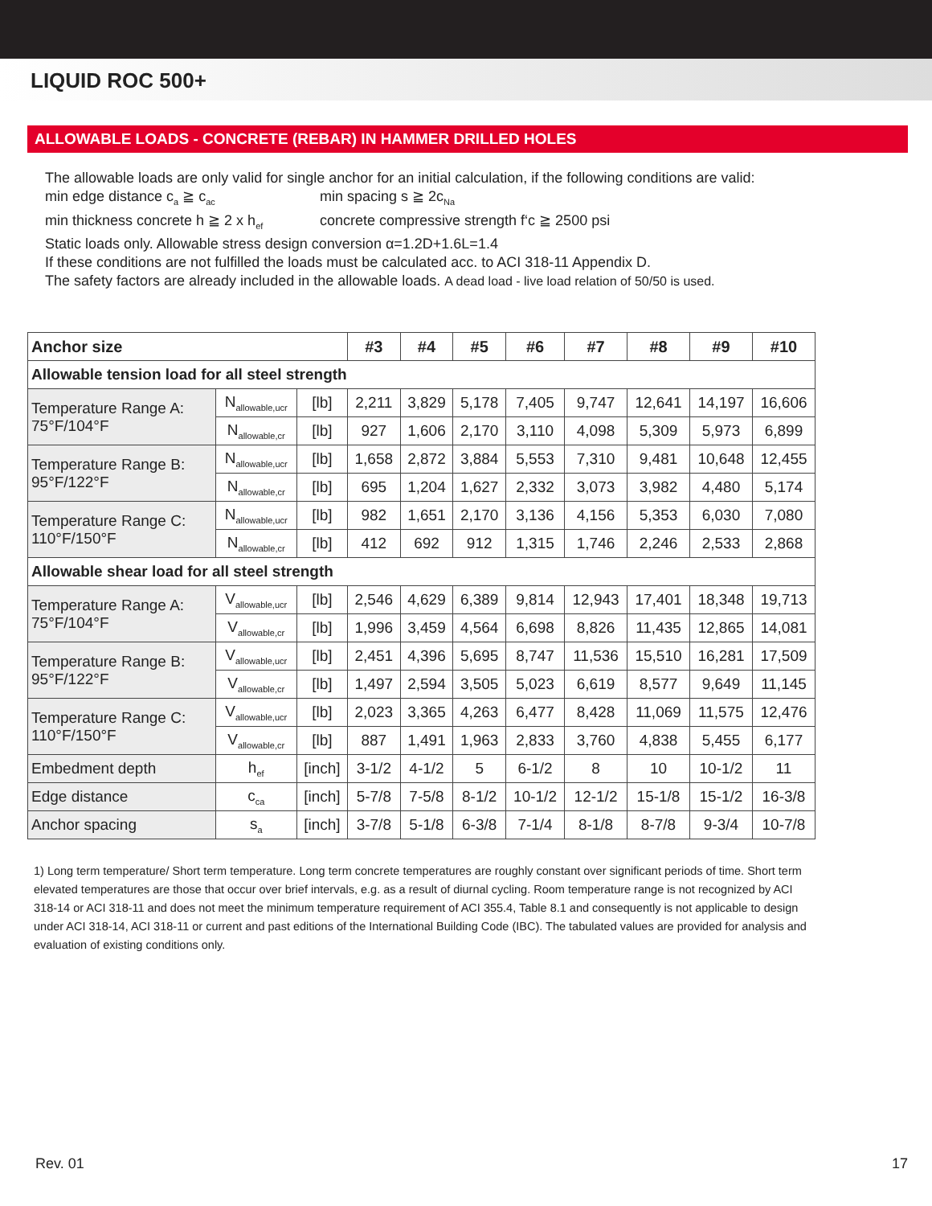LIQUID ROC 500+
ALLOWABLE LOADS - CONCRETE (REBAR) IN HAMMER DRILLED HOLES
The allowable loads are only valid for single anchor for an initial calculation, if the following conditions are valid:
min edge distance c<sub>a</sub> ≧ c<sub>ac</sub> min spacing s ≧ 2c<sub>Na</sub>
min thickness concrete h ≧ 2 x h<sub>ef</sub> concrete compressive strength f‘c ≧ 2500 psi
Static loads only. Allowable stress design conversion α=1.2D+1.6L=1.4
If these conditions are not fulfilled the loads must be calculated acc. to ACI 318-11 Appendix D.
The safety factors are already included in the allowable loads. A dead load - live load relation of 50/50 is used.
| Anchor size | | | #3 | #4 | #5 | #6 | #7 | #8 | #9 | #10 |
| --- | --- | --- | --- | --- | --- | --- | --- | --- | --- | --- |
| Allowable tension load for all steel strength | | | | | | | | | | |
| Temperature Range A: 75°F/104°F | N<sub>allowable,ucr</sub> | [lb] | 2,211 | 3,829 | 5,178 | 7,405 | 9,747 | 12,641 | 14,197 | 16,606 |
| | N<sub>allowable,cr</sub> | [lb] | 927 | 1,606 | 2,170 | 3,110 | 4,098 | 5,309 | 5,973 | 6,899 |
| Temperature Range B: 95°F/122°F | N<sub>allowable,ucr</sub> | [lb] | 1,658 | 2,872 | 3,884 | 5,553 | 7,310 | 9,481 | 10,648 | 12,455 |
| | N<sub>allowable,cr</sub> | [lb] | 695 | 1,204 | 1,627 | 2,332 | 3,073 | 3,982 | 4,480 | 5,174 |
| Temperature Range C: 110°F/150°F | N<sub>allowable,ucr</sub> | [lb] | 982 | 1,651 | 2,170 | 3,136 | 4,156 | 5,353 | 6,030 | 7,080 |
| | N<sub>allowable,cr</sub> | [lb] | 412 | 692 | 912 | 1,315 | 1,746 | 2,246 | 2,533 | 2,868 |
| Allowable shear load for all steel strength | | | | | | | | | | |
| Temperature Range A: 75°F/104°F | V<sub>allowable,ucr</sub> | [lb] | 2,546 | 4,629 | 6,389 | 9,814 | 12,943 | 17,401 | 18,348 | 19,713 |
| | V<sub>allowable,cr</sub> | [lb] | 1,996 | 3,459 | 4,564 | 6,698 | 8,826 | 11,435 | 12,865 | 14,081 |
| Temperature Range B: 95°F/122°F | V<sub>allowable,ucr</sub> | [lb] | 2,451 | 4,396 | 5,695 | 8,747 | 11,536 | 15,510 | 16,281 | 17,509 |
| | V<sub>allowable,cr</sub> | [lb] | 1,497 | 2,594 | 3,505 | 5,023 | 6,619 | 8,577 | 9,649 | 11,145 |
| Temperature Range C: 110°F/150°F | V<sub>allowable,ucr</sub> | [lb] | 2,023 | 3,365 | 4,263 | 6,477 | 8,428 | 11,069 | 11,575 | 12,476 |
| | V<sub>allowable,cr</sub> | [lb] | 887 | 1,491 | 1,963 | 2,833 | 3,760 | 4,838 | 5,455 | 6,177 |
| Embedment depth | h<sub>ef</sub> | [inch] | 3-1/2 | 4-1/2 | 5 | 6-1/2 | 8 | 10 | 10-1/2 | 11 |
| Edge distance | c<sub>ca</sub> | [inch] | 5-7/8 | 7-5/8 | 8-1/2 | 10-1/2 | 12-1/2 | 15-1/8 | 15-1/2 | 16-3/8 |
| Anchor spacing | s<sub>a</sub> | [inch] | 3-7/8 | 5-1/8 | 6-3/8 | 7-1/4 | 8-1/8 | 8-7/8 | 9-3/4 | 10-7/8 |
1) Long term temperature/ Short term temperature. Long term concrete temperatures are roughly constant over significant periods of time. Short term elevated temperatures are those that occur over brief intervals, e.g. as a result of diurnal cycling. Room temperature range is not recognized by ACI 318-14 or ACI 318-11 and does not meet the minimum temperature requirement of ACI 355.4, Table 8.1 and consequently is not applicable to design under ACI 318-14, ACI 318-11 or current and past editions of the International Building Code (IBC). The tabulated values are provided for analysis and evaluation of existing conditions only.
Rev. 01 17